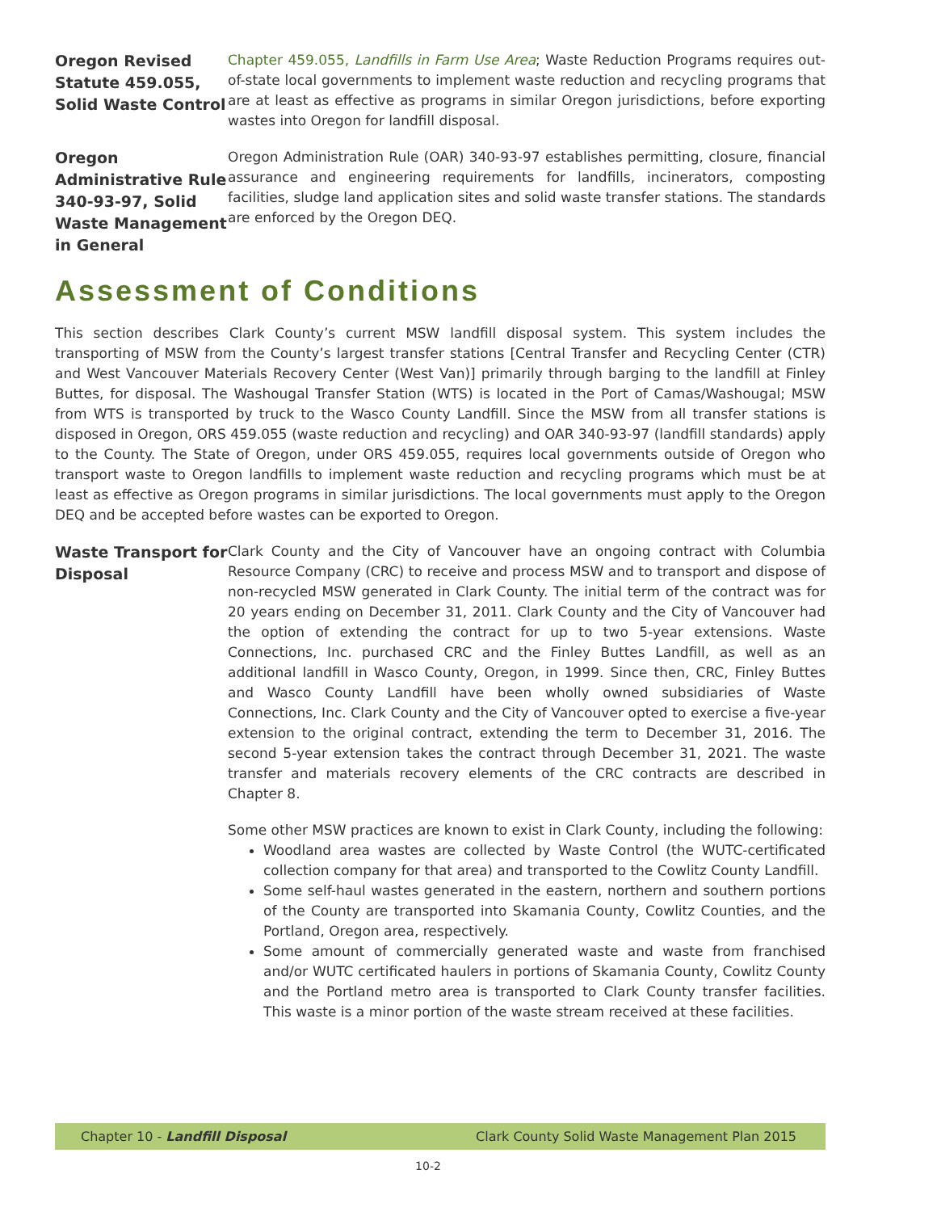Oregon Revised Statute 459.055, Solid Waste Control
Chapter 459.055, Landfills in Farm Use Area; Waste Reduction Programs requires out-of-state local governments to implement waste reduction and recycling programs that are at least as effective as programs in similar Oregon jurisdictions, before exporting wastes into Oregon for landfill disposal.
Oregon Administrative Rule 340-93-97, Solid Waste Management in General
Oregon Administration Rule (OAR) 340-93-97 establishes permitting, closure, financial assurance and engineering requirements for landfills, incinerators, composting facilities, sludge land application sites and solid waste transfer stations. The standards are enforced by the Oregon DEQ.
Assessment of Conditions
This section describes Clark County’s current MSW landfill disposal system. This system includes the transporting of MSW from the County’s largest transfer stations [Central Transfer and Recycling Center (CTR) and West Vancouver Materials Recovery Center (West Van)] primarily through barging to the landfill at Finley Buttes, for disposal. The Washougal Transfer Station (WTS) is located in the Port of Camas/Washougal; MSW from WTS is transported by truck to the Wasco County Landfill. Since the MSW from all transfer stations is disposed in Oregon, ORS 459.055 (waste reduction and recycling) and OAR 340-93-97 (landfill standards) apply to the County. The State of Oregon, under ORS 459.055, requires local governments outside of Oregon who transport waste to Oregon landfills to implement waste reduction and recycling programs which must be at least as effective as Oregon programs in similar jurisdictions. The local governments must apply to the Oregon DEQ and be accepted before wastes can be exported to Oregon.
Waste Transport for Disposal
Clark County and the City of Vancouver have an ongoing contract with Columbia Resource Company (CRC) to receive and process MSW and to transport and dispose of non-recycled MSW generated in Clark County. The initial term of the contract was for 20 years ending on December 31, 2011. Clark County and the City of Vancouver had the option of extending the contract for up to two 5-year extensions. Waste Connections, Inc. purchased CRC and the Finley Buttes Landfill, as well as an additional landfill in Wasco County, Oregon, in 1999. Since then, CRC, Finley Buttes and Wasco County Landfill have been wholly owned subsidiaries of Waste Connections, Inc. Clark County and the City of Vancouver opted to exercise a five-year extension to the original contract, extending the term to December 31, 2016. The second 5-year extension takes the contract through December 31, 2021. The waste transfer and materials recovery elements of the CRC contracts are described in Chapter 8.
Some other MSW practices are known to exist in Clark County, including the following:
Woodland area wastes are collected by Waste Control (the WUTC-certificated collection company for that area) and transported to the Cowlitz County Landfill.
Some self-haul wastes generated in the eastern, northern and southern portions of the County are transported into Skamania County, Cowlitz Counties, and the Portland, Oregon area, respectively.
Some amount of commercially generated waste and waste from franchised and/or WUTC certificated haulers in portions of Skamania County, Cowlitz County and the Portland metro area is transported to Clark County transfer facilities. This waste is a minor portion of the waste stream received at these facilities.
Chapter 10 - Landfill Disposal Clark County Solid Waste Management Plan 2015
10-2